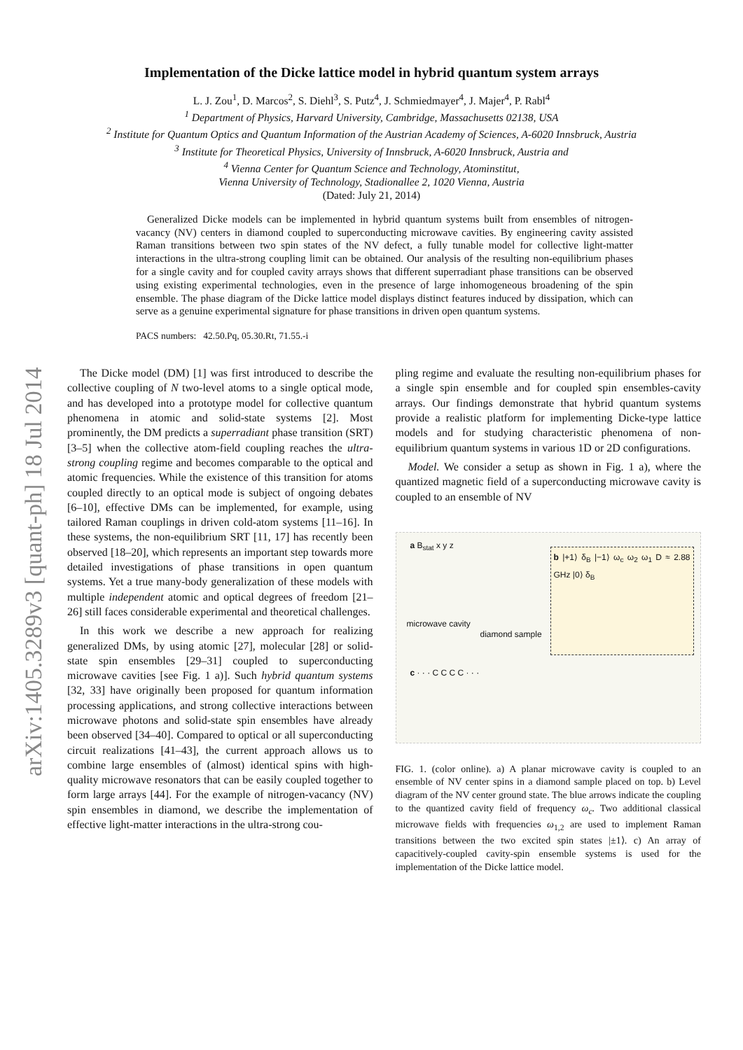arXiv:1405.3289v3 [quant-ph] 18 Jul 2014
Implementation of the Dicke lattice model in hybrid quantum system arrays
L. J. Zou<sup>1</sup>, D. Marcos<sup>2</sup>, S. Diehl<sup>3</sup>, S. Putz<sup>4</sup>, J. Schmiedmayer<sup>4</sup>, J. Majer<sup>4</sup>, P. Rabl<sup>4</sup>
<sup>1</sup> Department of Physics, Harvard University, Cambridge, Massachusetts 02138, USA
<sup>2</sup> Institute for Quantum Optics and Quantum Information of the Austrian Academy of Sciences, A-6020 Innsbruck, Austria
<sup>3</sup> Institute for Theoretical Physics, University of Innsbruck, A-6020 Innsbruck, Austria and
<sup>4</sup> Vienna Center for Quantum Science and Technology, Atominstitut,
Vienna University of Technology, Stadionallee 2, 1020 Vienna, Austria
(Dated: July 21, 2014)
Generalized Dicke models can be implemented in hybrid quantum systems built from ensembles of nitrogen-vacancy (NV) centers in diamond coupled to superconducting microwave cavities. By engineering cavity assisted Raman transitions between two spin states of the NV defect, a fully tunable model for collective light-matter interactions in the ultra-strong coupling limit can be obtained. Our analysis of the resulting non-equilibrium phases for a single cavity and for coupled cavity arrays shows that different superradiant phase transitions can be observed using existing experimental technologies, even in the presence of large inhomogeneous broadening of the spin ensemble. The phase diagram of the Dicke lattice model displays distinct features induced by dissipation, which can serve as a genuine experimental signature for phase transitions in driven open quantum systems.
PACS numbers: 42.50.Pq, 05.30.Rt, 71.55.-i
The Dicke model (DM) [1] was first introduced to describe the collective coupling of N two-level atoms to a single optical mode, and has developed into a prototype model for collective quantum phenomena in atomic and solid-state systems [2]. Most prominently, the DM predicts a superradiant phase transition (SRT) [3–5] when the collective atom-field coupling reaches the ultra-strong coupling regime and becomes comparable to the optical and atomic frequencies. While the existence of this transition for atoms coupled directly to an optical mode is subject of ongoing debates [6–10], effective DMs can be implemented, for example, using tailored Raman couplings in driven cold-atom systems [11–16]. In these systems, the non-equilibrium SRT [11, 17] has recently been observed [18–20], which represents an important step towards more detailed investigations of phase transitions in open quantum systems. Yet a true many-body generalization of these models with multiple independent atomic and optical degrees of freedom [21–26] still faces considerable experimental and theoretical challenges.
In this work we describe a new approach for realizing generalized DMs, by using atomic [27], molecular [28] or solid-state spin ensembles [29–31] coupled to superconducting microwave cavities [see Fig. 1 a)]. Such hybrid quantum systems [32, 33] have originally been proposed for quantum information processing applications, and strong collective interactions between microwave photons and solid-state spin ensembles have already been observed [34–40]. Compared to optical or all superconducting circuit realizations [41–43], the current approach allows us to combine large ensembles of (almost) identical spins with high-quality microwave resonators that can be easily coupled together to form large arrays [44]. For the example of nitrogen-vacancy (NV) spin ensembles in diamond, we describe the implementation of effective light-matter interactions in the ultra-strong cou-
pling regime and evaluate the resulting non-equilibrium phases for a single spin ensemble and for coupled spin ensembles-cavity arrays. Our findings demonstrate that hybrid quantum systems provide a realistic platform for implementing Dicke-type lattice models and for studying characteristic phenomena of non-equilibrium quantum systems in various 1D or 2D configurations.
Model. We consider a setup as shown in Fig. 1 a), where the quantized magnetic field of a superconducting microwave cavity is coupled to an ensemble of NV
a B<sub>stat</sub> x y z
microwave cavity
diamond sample
b |+1⟩ δ<sub>B</sub> |−1⟩ ω<sub>c</sub> ω<sub>2</sub> ω<sub>1</sub> D ≈ 2.88 GHz |0⟩ δ<sub>B</sub>
c · · · C C C C · · ·
FIG. 1. (color online). a) A planar microwave cavity is coupled to an ensemble of NV center spins in a diamond sample placed on top. b) Level diagram of the NV center ground state. The blue arrows indicate the coupling to the quantized cavity field of frequency ω<sub>c</sub>. Two additional classical microwave fields with frequencies ω<sub>1,2</sub> are used to implement Raman transitions between the two excited spin states |±1⟩. c) An array of capacitively-coupled cavity-spin ensemble systems is used for the implementation of the Dicke lattice model.